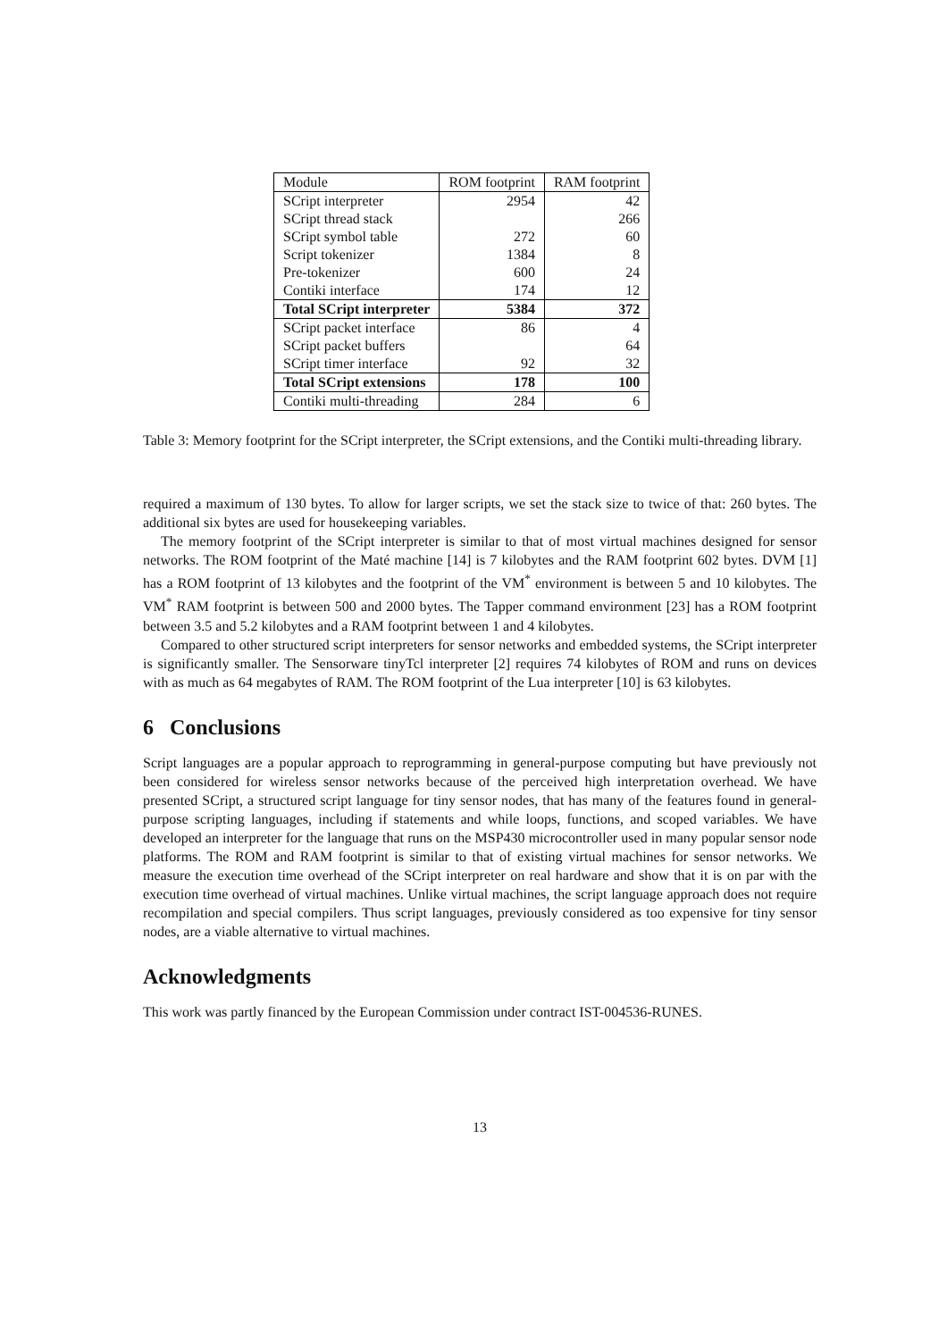| Module | ROM footprint | RAM footprint |
| --- | --- | --- |
| SCript interpreter | 2954 | 42 |
| SCript thread stack | | 266 |
| SCript symbol table | 272 | 60 |
| Script tokenizer | 1384 | 8 |
| Pre-tokenizer | 600 | 24 |
| Contiki interface | 174 | 12 |
| Total SCript interpreter | 5384 | 372 |
| SCript packet interface | 86 | 4 |
| SCript packet buffers | | 64 |
| SCript timer interface | 92 | 32 |
| Total SCript extensions | 178 | 100 |
| Contiki multi-threading | 284 | 6 |
Table 3: Memory footprint for the SCript interpreter, the SCript extensions, and the Contiki multi-threading library.
required a maximum of 130 bytes. To allow for larger scripts, we set the stack size to twice of that: 260 bytes. The additional six bytes are used for housekeeping variables.
The memory footprint of the SCript interpreter is similar to that of most virtual machines designed for sensor networks. The ROM footprint of the Maté machine [14] is 7 kilobytes and the RAM footprint 602 bytes. DVM [1] has a ROM footprint of 13 kilobytes and the footprint of the VM<sup>*</sup> environment is between 5 and 10 kilobytes. The VM<sup>*</sup> RAM footprint is between 500 and 2000 bytes. The Tapper command environment [23] has a ROM footprint between 3.5 and 5.2 kilobytes and a RAM footprint between 1 and 4 kilobytes.
Compared to other structured script interpreters for sensor networks and embedded systems, the SCript interpreter is significantly smaller. The Sensorware tinyTcl interpreter [2] requires 74 kilobytes of ROM and runs on devices with as much as 64 megabytes of RAM. The ROM footprint of the Lua interpreter [10] is 63 kilobytes.
6 Conclusions
Script languages are a popular approach to reprogramming in general-purpose computing but have previously not been considered for wireless sensor networks because of the perceived high interpretation overhead. We have presented SCript, a structured script language for tiny sensor nodes, that has many of the features found in general-purpose scripting languages, including if statements and while loops, functions, and scoped variables. We have developed an interpreter for the language that runs on the MSP430 microcontroller used in many popular sensor node platforms. The ROM and RAM footprint is similar to that of existing virtual machines for sensor networks. We measure the execution time overhead of the SCript interpreter on real hardware and show that it is on par with the execution time overhead of virtual machines. Unlike virtual machines, the script language approach does not require recompilation and special compilers. Thus script languages, previously considered as too expensive for tiny sensor nodes, are a viable alternative to virtual machines.
Acknowledgments
This work was partly financed by the European Commission under contract IST-004536-RUNES.
13